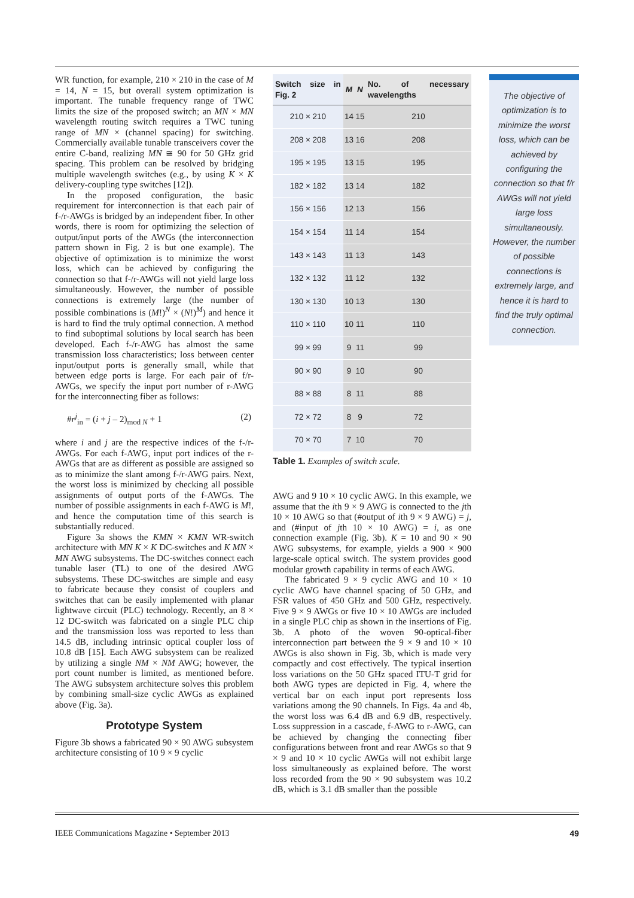WR function, for example, 210 × 210 in the case of M = 14, N = 15, but overall system optimization is important. The tunable frequency range of TWC limits the size of the proposed switch; an MN × MN wavelength routing switch requires a TWC tuning range of MN × (channel spacing) for switching. Commercially available tunable transceivers cover the entire C-band, realizing MN ≅ 90 for 50 GHz grid spacing. This problem can be resolved by bridging multiple wavelength switches (e.g., by using K × K delivery-coupling type switches [12]).
In the proposed configuration, the basic requirement for interconnection is that each pair of f-/r-AWGs is bridged by an independent fiber. In other words, there is room for optimizing the selection of output/input ports of the AWGs (the interconnection pattern shown in Fig. 2 is but one example). The objective of optimization is to minimize the worst loss, which can be achieved by configuring the connection so that f-/r-AWGs will not yield large loss simultaneously. However, the number of possible connections is extremely large (the number of possible combinations is (M!)<sup>N</sup> × (N!)<sup>M</sup>) and hence it is hard to find the truly optimal connection. A method to find suboptimal solutions by local search has been developed. Each f-/r-AWG has almost the same transmission loss characteristics; loss between center input/output ports is generally small, while that between edge ports is large. For each pair of f/r-AWGs, we specify the input port number of r-AWG for the interconnecting fiber as follows:
#r<sup>j</sup><sub>in</sub> = (i + j – 2)<sub>mod N</sub> + 1 (2)
where i and j are the respective indices of the f-/r-AWGs. For each f-AWG, input port indices of the r-AWGs that are as different as possible are assigned so as to minimize the slant among f-/r-AWG pairs. Next, the worst loss is minimized by checking all possible assignments of output ports of the f-AWGs. The number of possible assignments in each f-AWG is M!, and hence the computation time of this search is substantially reduced.
Figure 3a shows the KMN × KMN WR-switch architecture with MN K × K DC-switches and K MN × MN AWG subsystems. The DC-switches connect each tunable laser (TL) to one of the desired AWG subsystems. These DC-switches are simple and easy to fabricate because they consist of couplers and switches that can be easily implemented with planar lightwave circuit (PLC) technology. Recently, an 8 × 12 DC-switch was fabricated on a single PLC chip and the transmission loss was reported to less than 14.5 dB, including intrinsic optical coupler loss of 10.8 dB [15]. Each AWG subsystem can be realized by utilizing a single NM × NM AWG; however, the port count number is limited, as mentioned before. The AWG subsystem architecture solves this problem by combining small-size cyclic AWGs as explained above (Fig. 3a).
Prototype System
Figure 3b shows a fabricated 90 × 90 AWG subsystem architecture consisting of 10 9 × 9 cyclic
| Switch size in Fig. 2 | M | N | No. of necessary wavelengths |
| --- | --- | --- | --- |
| 210 × 210 | 14 | 15 | 210 |
| 208 × 208 | 13 | 16 | 208 |
| 195 × 195 | 13 | 15 | 195 |
| 182 × 182 | 13 | 14 | 182 |
| 156 × 156 | 12 | 13 | 156 |
| 154 × 154 | 11 | 14 | 154 |
| 143 × 143 | 11 | 13 | 143 |
| 132 × 132 | 11 | 12 | 132 |
| 130 × 130 | 10 | 13 | 130 |
| 110 × 110 | 10 | 11 | 110 |
| 99 × 99 | 9 | 11 | 99 |
| 90 × 90 | 9 | 10 | 90 |
| 88 × 88 | 8 | 11 | 88 |
| 72 × 72 | 8 | 9 | 72 |
| 70 × 70 | 7 | 10 | 70 |
Table 1. Examples of switch scale.
AWG and 9 10 × 10 cyclic AWG. In this example, we assume that the ith 9 × 9 AWG is connected to the jth 10 × 10 AWG so that (#output of ith 9 × 9 AWG) = j, and (#input of jth 10 × 10 AWG) = i, as one connection example (Fig. 3b). K = 10 and 90 × 90 AWG subsystems, for example, yields a 900 × 900 large-scale optical switch. The system provides good modular growth capability in terms of each AWG.
The fabricated 9 × 9 cyclic AWG and 10 × 10 cyclic AWG have channel spacing of 50 GHz, and FSR values of 450 GHz and 500 GHz, respectively. Five 9 × 9 AWGs or five 10 × 10 AWGs are included in a single PLC chip as shown in the insertions of Fig. 3b. A photo of the woven 90-optical-fiber interconnection part between the 9 × 9 and 10 × 10 AWGs is also shown in Fig. 3b, which is made very compactly and cost effectively. The typical insertion loss variations on the 50 GHz spaced ITU-T grid for both AWG types are depicted in Fig. 4, where the vertical bar on each input port represents loss variations among the 90 channels. In Figs. 4a and 4b, the worst loss was 6.4 dB and 6.9 dB, respectively. Loss suppression in a cascade, f-AWG to r-AWG, can be achieved by changing the connecting fiber configurations between front and rear AWGs so that 9 × 9 and 10 × 10 cyclic AWGs will not exhibit large loss simultaneously as explained before. The worst loss recorded from the 90 × 90 subsystem was 10.2 dB, which is 3.1 dB smaller than the possible
The objective of optimization is to minimize the worst loss, which can be achieved by configuring the connection so that f/r AWGs will not yield large loss simultaneously. However, the number of possible connections is extremely large, and hence it is hard to find the truly optimal connection.
IEEE Communications Magazine • September 2013 49